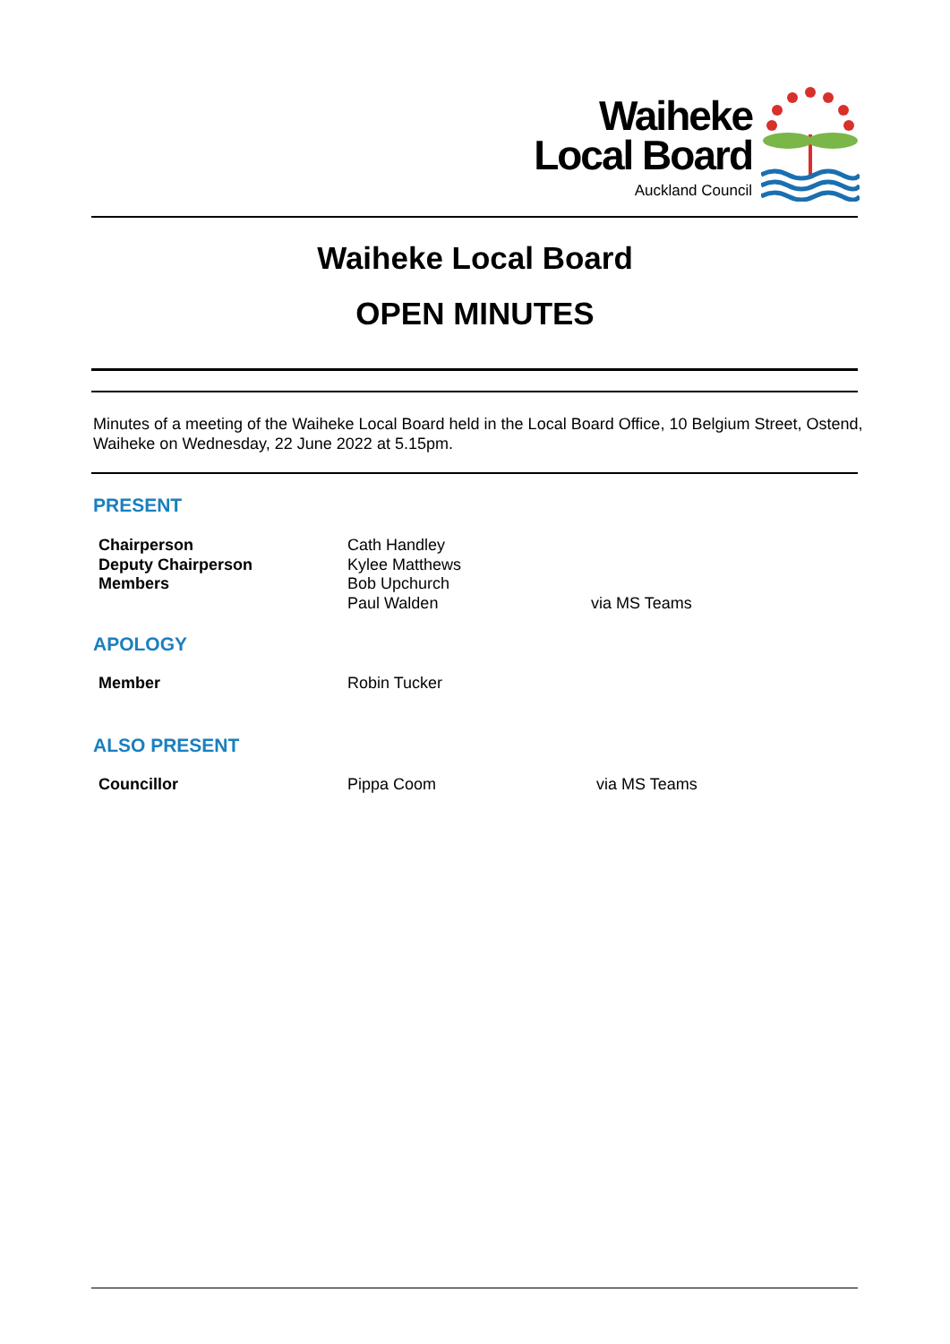Waiheke
Local Board
Auckland Council
Waiheke Local Board
OPEN MINUTES
Minutes of a meeting of the Waiheke Local Board held in the Local Board Office, 10 Belgium Street, Ostend, Waiheke on Wednesday, 22 June 2022 at 5.15pm.
PRESENT
| Chairperson | Cath Handley | |
| Deputy Chairperson | Kylee Matthews | |
| Members | Bob Upchurch | |
| | Paul Walden | via MS Teams |
APOLOGY
| Member | Robin Tucker | |
ALSO PRESENT
| Councillor | Pippa Coom | via MS Teams |